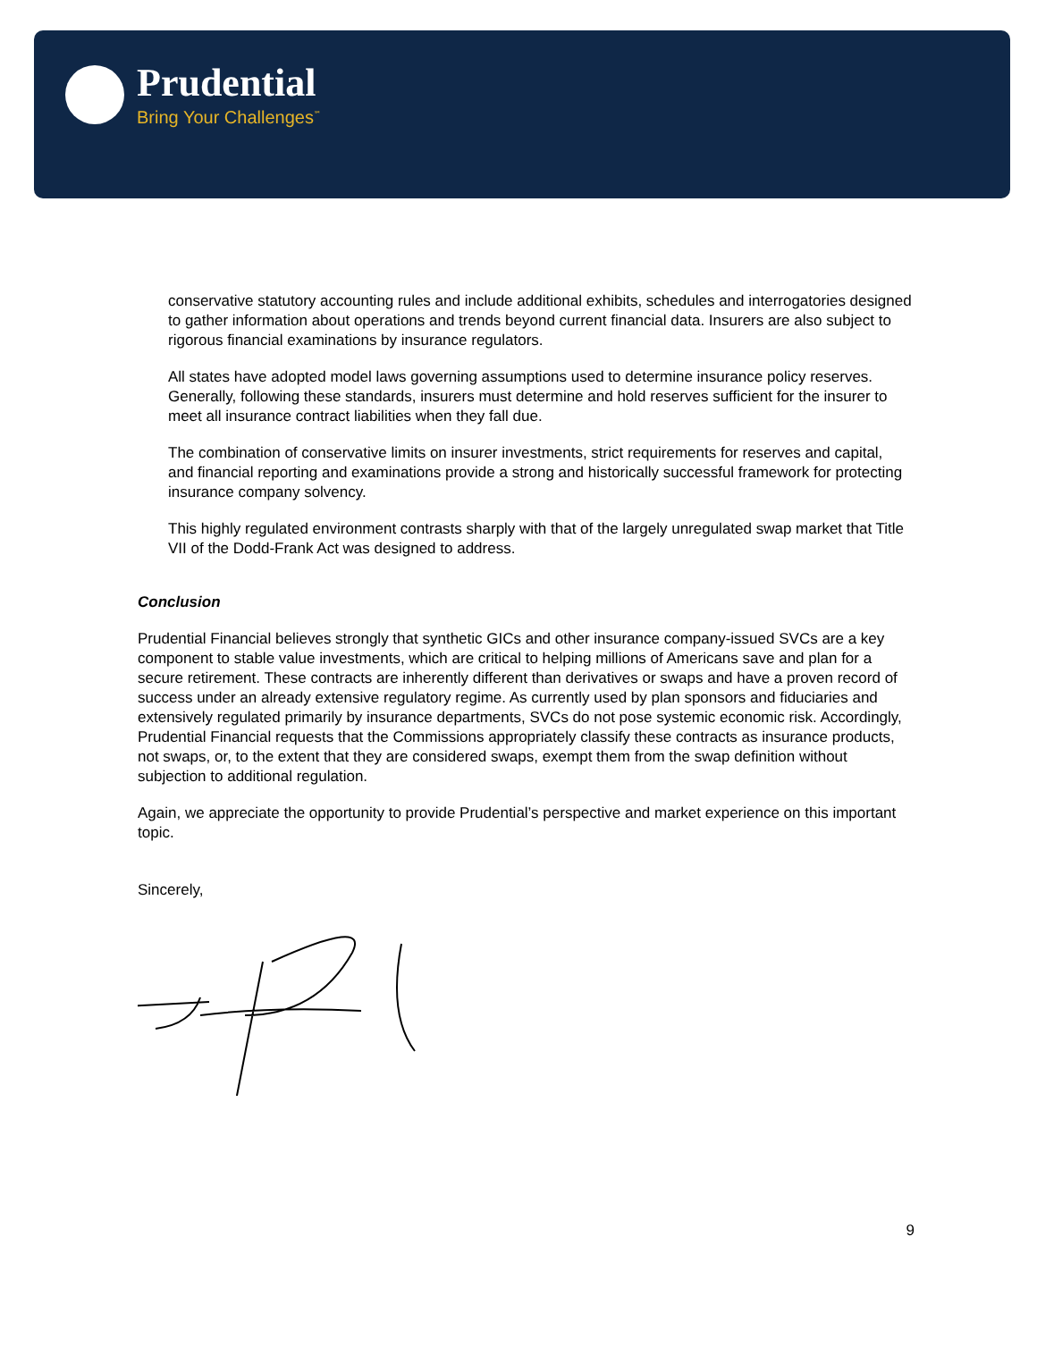Prudential
Bring Your Challenges<sup>℠</sup>
conservative statutory accounting rules and include additional exhibits, schedules and interrogatories designed to gather information about operations and trends beyond current financial data. Insurers are also subject to rigorous financial examinations by insurance regulators.
All states have adopted model laws governing assumptions used to determine insurance policy reserves. Generally, following these standards, insurers must determine and hold reserves sufficient for the insurer to meet all insurance contract liabilities when they fall due.
The combination of conservative limits on insurer investments, strict requirements for reserves and capital, and financial reporting and examinations provide a strong and historically successful framework for protecting insurance company solvency.
This highly regulated environment contrasts sharply with that of the largely unregulated swap market that Title VII of the Dodd-Frank Act was designed to address.
Conclusion
Prudential Financial believes strongly that synthetic GICs and other insurance company-issued SVCs are a key component to stable value investments, which are critical to helping millions of Americans save and plan for a secure retirement. These contracts are inherently different than derivatives or swaps and have a proven record of success under an already extensive regulatory regime. As currently used by plan sponsors and fiduciaries and extensively regulated primarily by insurance departments, SVCs do not pose systemic economic risk. Accordingly, Prudential Financial requests that the Commissions appropriately classify these contracts as insurance products, not swaps, or, to the extent that they are considered swaps, exempt them from the swap definition without subjection to additional regulation.
Again, we appreciate the opportunity to provide Prudential’s perspective and market experience on this important topic.
Sincerely,
9